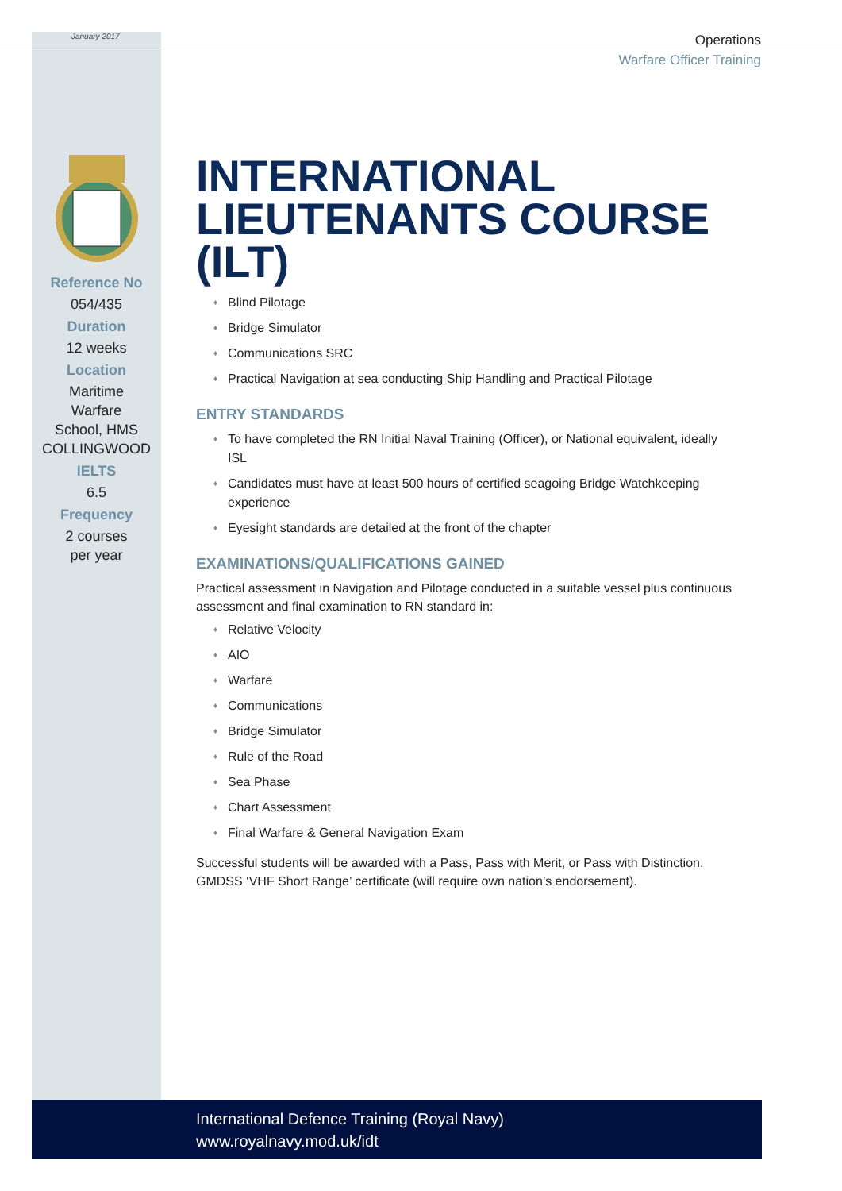January 2017
Operations
Warfare Officer Training
Reference No
054/435
Duration
12 weeks
Location
Maritime
Warfare
School, HMS
COLLINGWOOD
IELTS
6.5
Frequency
2 courses
per year
INTERNATIONAL LIEUTENANTS COURSE (ILT)
♦ Blind Pilotage
♦ Bridge Simulator
♦ Communications SRC
♦ Practical Navigation at sea conducting Ship Handling and Practical Pilotage
ENTRY STANDARDS
♦ To have completed the RN Initial Naval Training (Officer), or National equivalent, ideally ISL
♦ Candidates must have at least 500 hours of certified seagoing Bridge Watchkeeping experience
♦ Eyesight standards are detailed at the front of the chapter
EXAMINATIONS/QUALIFICATIONS GAINED
Practical assessment in Navigation and Pilotage conducted in a suitable vessel plus continuous assessment and final examination to RN standard in:
♦ Relative Velocity
♦ AIO
♦ Warfare
♦ Communications
♦ Bridge Simulator
♦ Rule of the Road
♦ Sea Phase
♦ Chart Assessment
♦ Final Warfare & General Navigation Exam
Successful students will be awarded with a Pass, Pass with Merit, or Pass with Distinction. GMDSS ‘VHF Short Range’ certificate (will require own nation’s endorsement).
International Defence Training (Royal Navy)
www.royalnavy.mod.uk/idt